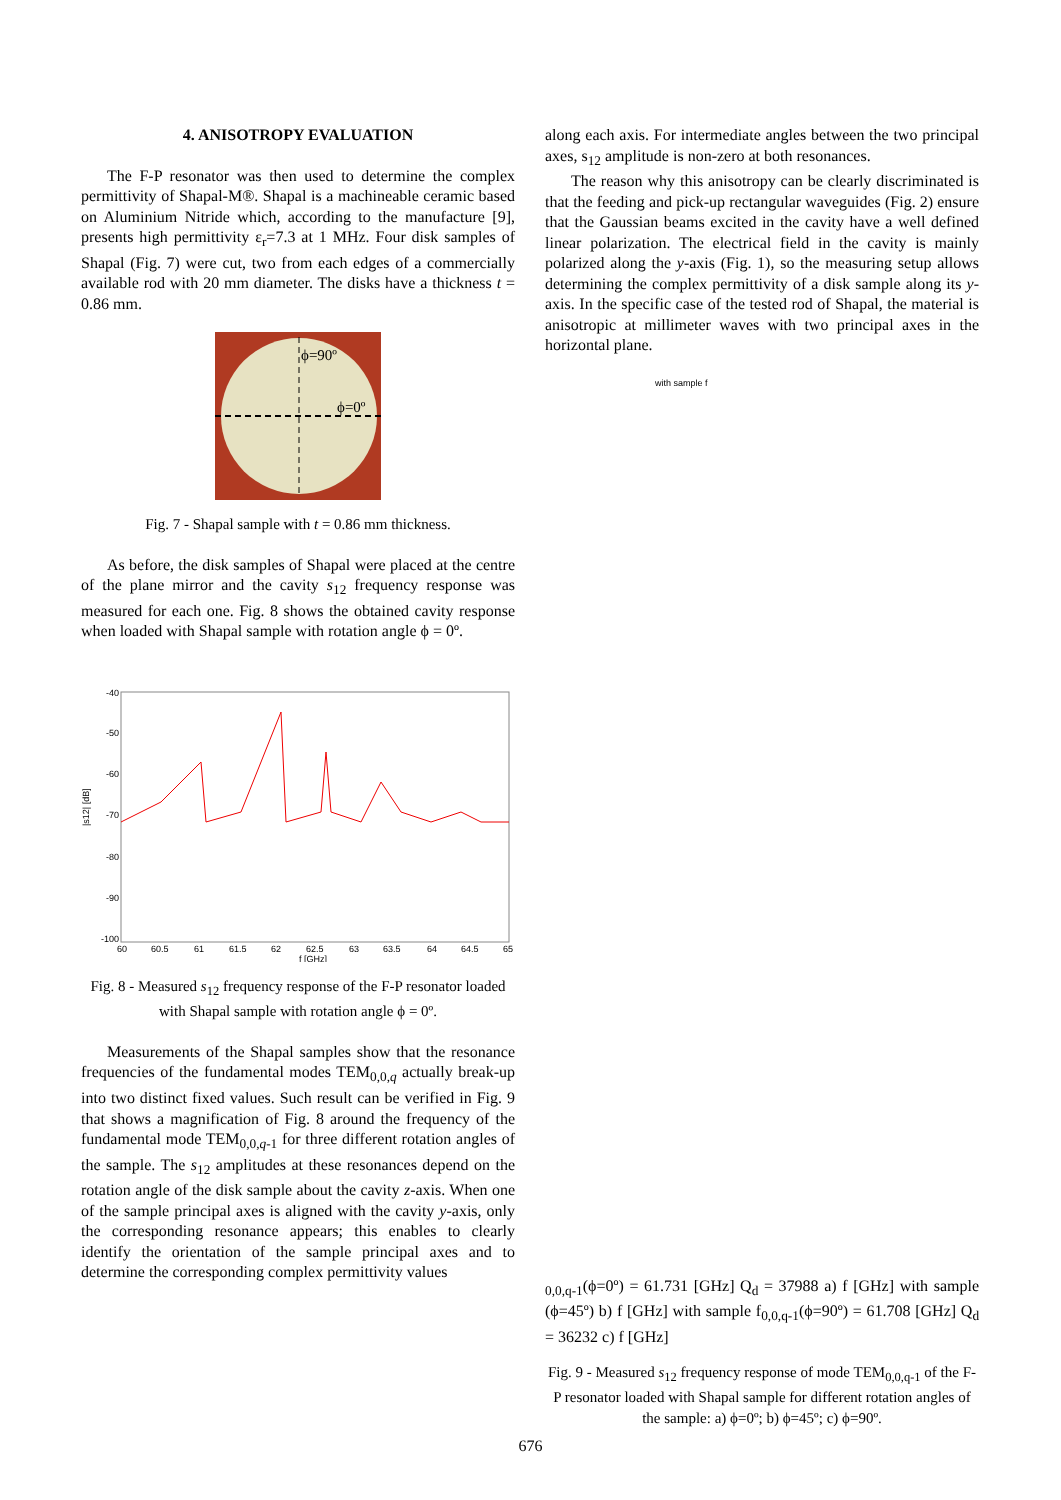4. ANISOTROPY EVALUATION
The F-P resonator was then used to determine the complex permittivity of Shapal-M®. Shapal is a machineable ceramic based on Aluminium Nitride which, according to the manufacture [9], presents high permittivity ε<sub>r</sub>=7.3 at 1 MHz. Four disk samples of Shapal (Fig. 7) were cut, two from each edges of a commercially available rod with 20 mm diameter. The disks have a thickness t = 0.86 mm.
ϕ=90º
ϕ=0º
Fig. 7 - Shapal sample with t = 0.86 mm thickness.
As before, the disk samples of Shapal were placed at the centre of the plane mirror and the cavity s<sub>12</sub> frequency response was measured for each one. Fig. 8 shows the obtained cavity response when loaded with Shapal sample with rotation angle ϕ = 0º.
|s12| [dB]
-40
-50
-60
-70
-80
-90
-100
60
60.5
61
61.5
62
62.5
63
63.5
64
64.5
65
f [GHz]
Fig. 8 - Measured s<sub>12</sub> frequency response of the F-P resonator loaded with Shapal sample with rotation angle ϕ = 0º.
Measurements of the Shapal samples show that the resonance frequencies of the fundamental modes TEM<sub>0,0,q</sub> actually break-up into two distinct fixed values. Such result can be verified in Fig. 9 that shows a magnification of Fig. 8 around the frequency of the fundamental mode TEM<sub>0,0,q-1</sub> for three different rotation angles of the sample. The s<sub>12</sub> amplitudes at these resonances depend on the rotation angle of the disk sample about the cavity z-axis. When one of the sample principal axes is aligned with the cavity y-axis, only the corresponding resonance appears; this enables to clearly identify the orientation of the sample principal axes and to determine the corresponding complex permittivity values
along each axis. For intermediate angles between the two principal axes, s<sub>12</sub> amplitude is non-zero at both resonances.
The reason why this anisotropy can be clearly discriminated is that the feeding and pick-up rectangular waveguides (Fig. 2) ensure that the Gaussian beams excited in the cavity have a well defined linear polarization. The electrical field in the cavity is mainly polarized along the y-axis (Fig. 1), so the measuring setup allows determining the complex permittivity of a disk sample along its y-axis. In the specific case of the tested rod of Shapal, the material is anisotropic at millimeter waves with two principal axes in the horizontal plane.
with sample f0,0,q-1(ϕ=0º) = 61.731 [GHz] Qd = 37988
a)
f [GHz]
with sample (ϕ=45º)
b)
f [GHz]
with sample f0,0,q-1(ϕ=90º) = 61.708 [GHz] Qd = 36232
c)
f [GHz]
Fig. 9 - Measured s<sub>12</sub> frequency response of mode TEM<sub>0,0,q-1</sub> of the F-P resonator loaded with Shapal sample for different rotation angles of the sample: a) ϕ=0º; b) ϕ=45º; c) ϕ=90º.
676